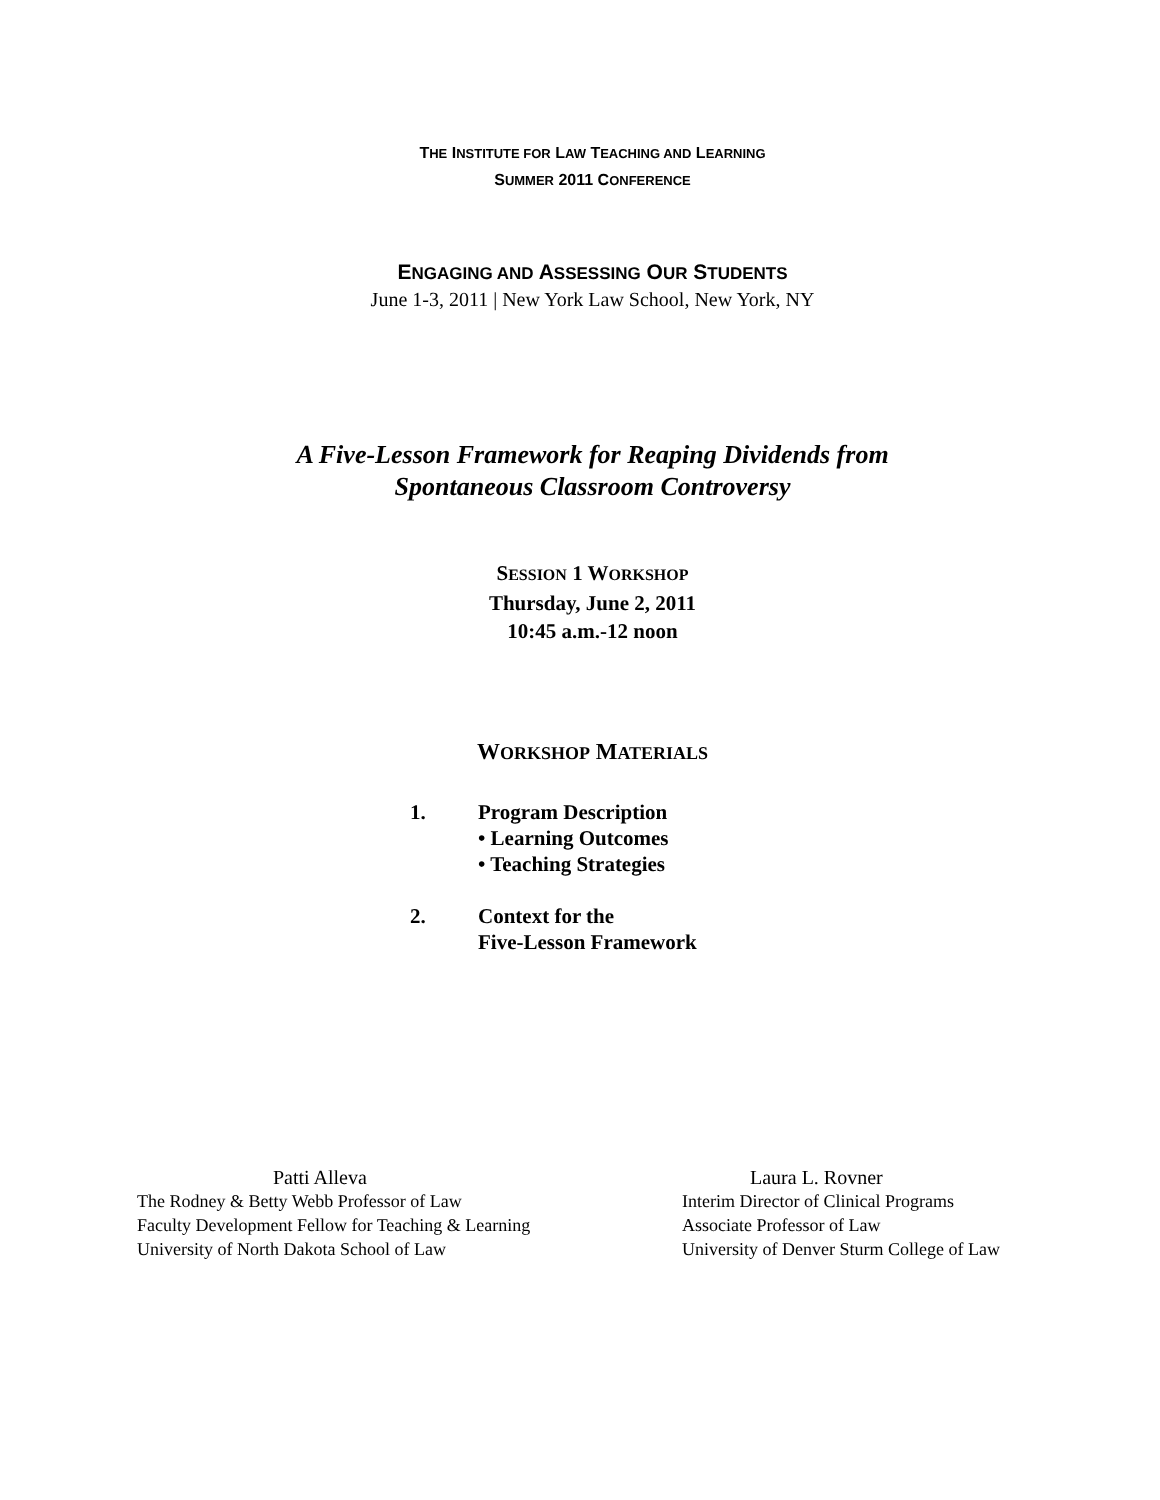THE INSTITUTE FOR LAW TEACHING AND LEARNING
SUMMER 2011 CONFERENCE
ENGAGING AND ASSESSING OUR STUDENTS
June 1-3, 2011 | New York Law School, New York, NY
A Five-Lesson Framework for Reaping Dividends from
Spontaneous Classroom Controversy
SESSION 1 WORKSHOP
Thursday, June 2, 2011
10:45 a.m.-12 noon
WORKSHOP MATERIALS
1. Program Description
• Learning Outcomes
• Teaching Strategies
2. Context for the
Five-Lesson Framework
Patti Alleva
The Rodney & Betty Webb Professor of Law
Faculty Development Fellow for Teaching & Learning
University of North Dakota School of Law
Laura L. Rovner
Interim Director of Clinical Programs
Associate Professor of Law
University of Denver Sturm College of Law